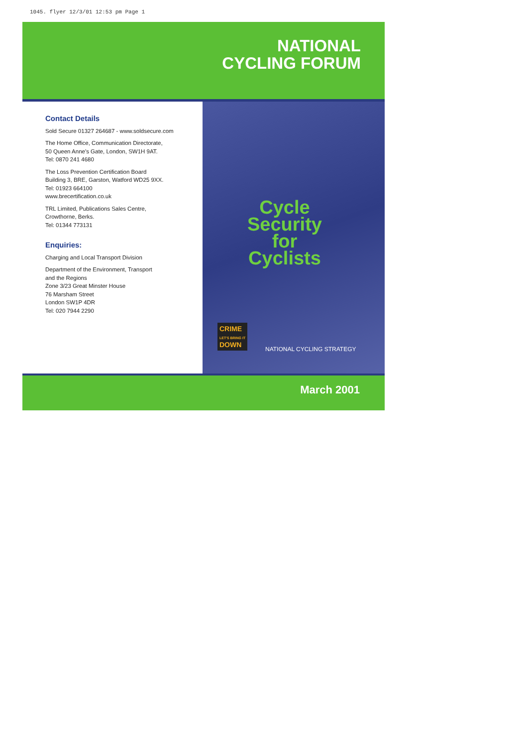1045. flyer 12/3/01 12:53 pm Page 1
NATIONAL
CYCLING FORUM
Contact Details
Sold Secure 01327 264687 - www.soldsecure.com
The Home Office, Communication Directorate,
50 Queen Anne's Gate, London, SW1H 9AT.
Tel: 0870 241 4680
The Loss Prevention Certification Board
Building 3, BRE, Garston, Watford WD25 9XX.
Tel: 01923 664100
www.brecertification.co.uk
TRL Limited, Publications Sales Centre,
Crowthorne, Berks.
Tel: 01344 773131
Enquiries:
Charging and Local Transport Division
Department of the Environment, Transport
and the Regions
Zone 3/23 Great Minster House
76 Marsham Street
London SW1P 4DR
Tel: 020 7944 2290
Cycle
Security
for
Cyclists
CRIME
LET'S BRING IT
DOWN
NATIONAL CYCLING STRATEGY
March 2001